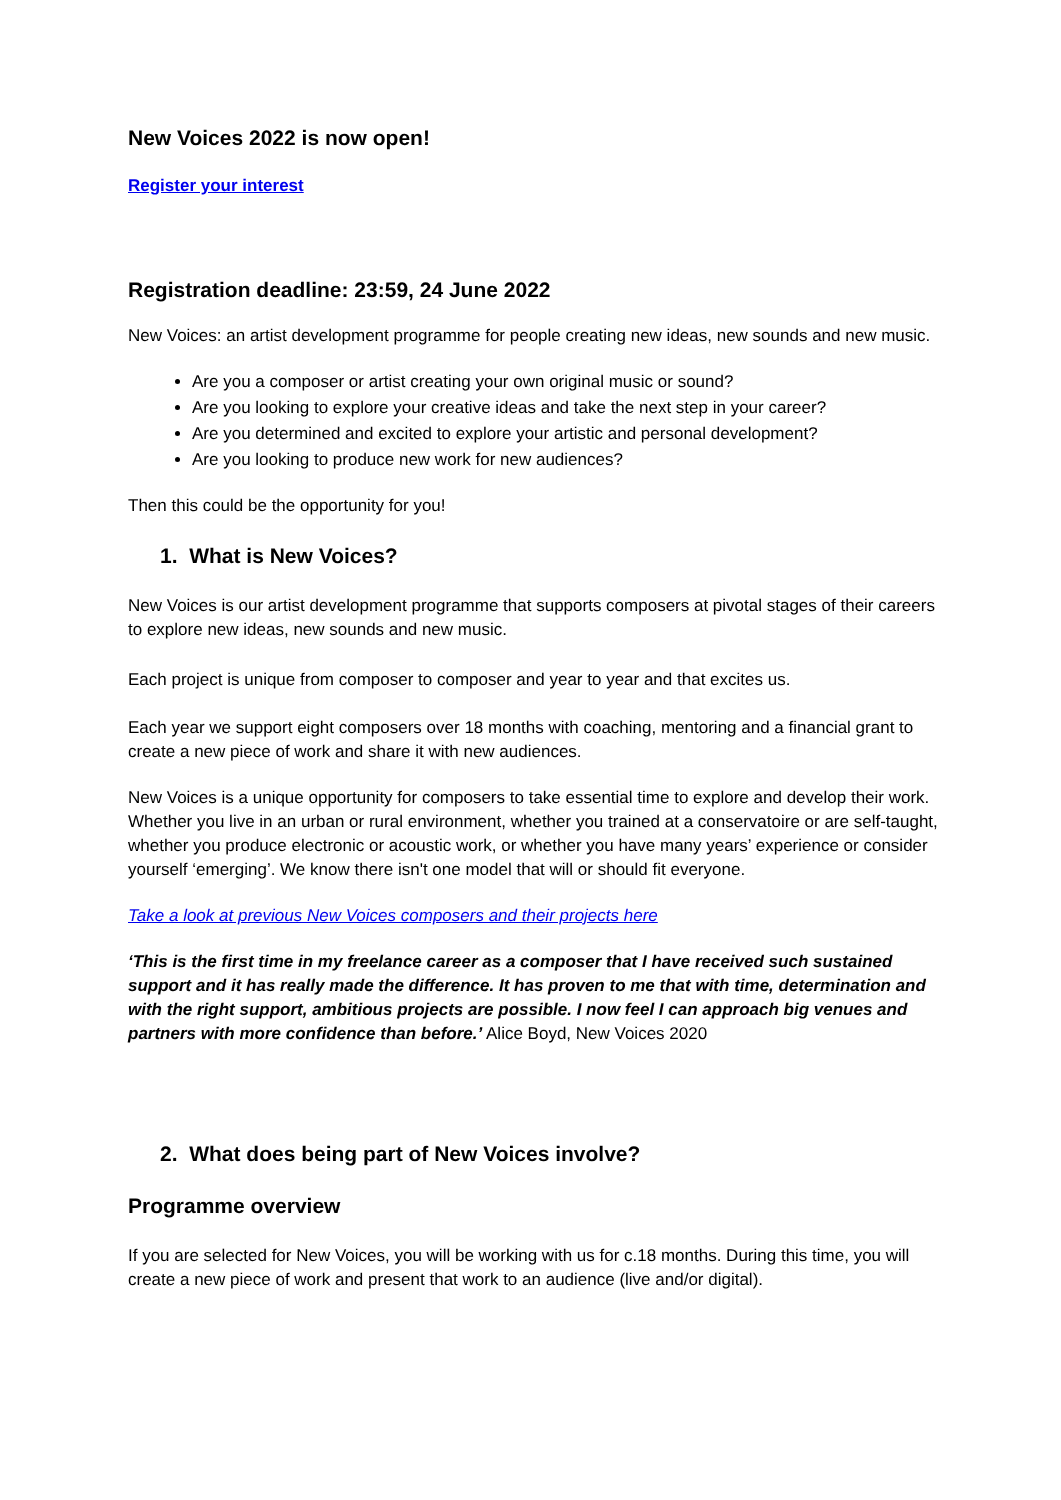New Voices 2022 is now open!
Register your interest
Registration deadline: 23:59, 24 June 2022
New Voices: an artist development programme for people creating new ideas, new sounds and new music.
Are you a composer or artist creating your own original music or sound?
Are you looking to explore your creative ideas and take the next step in your career?
Are you determined and excited to explore your artistic and personal development?
Are you looking to produce new work for new audiences?
Then this could be the opportunity for you!
1. What is New Voices?
New Voices is our artist development programme that supports composers at pivotal stages of their careers to explore new ideas, new sounds and new music.
Each project is unique from composer to composer and year to year and that excites us.
Each year we support eight composers over 18 months with coaching, mentoring and a financial grant to create a new piece of work and share it with new audiences.
New Voices is a unique opportunity for composers to take essential time to explore and develop their work. Whether you live in an urban or rural environment, whether you trained at a conservatoire or are self-taught, whether you produce electronic or acoustic work, or whether you have many years’ experience or consider yourself ‘emerging’. We know there isn't one model that will or should fit everyone.
Take a look at previous New Voices composers and their projects here
‘This is the first time in my freelance career as a composer that I have received such sustained support and it has really made the difference. It has proven to me that with time, determination and with the right support, ambitious projects are possible. I now feel I can approach big venues and partners with more confidence than before.’ Alice Boyd, New Voices 2020
2. What does being part of New Voices involve?
Programme overview
If you are selected for New Voices, you will be working with us for c.18 months. During this time, you will create a new piece of work and present that work to an audience (live and/or digital).